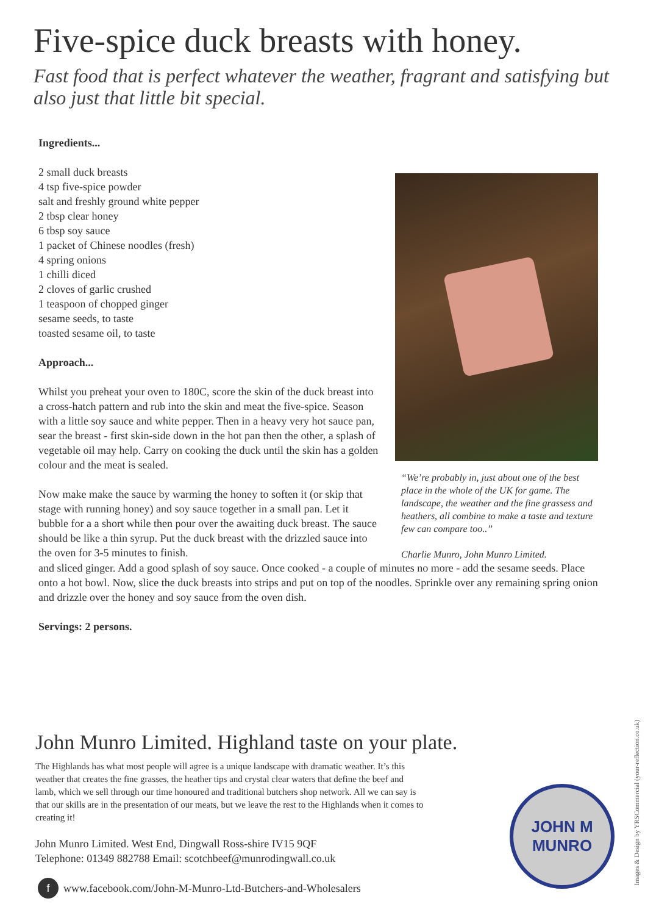Five-spice duck breasts with honey.
Fast food that is perfect whatever the weather, fragrant and satisfying but also just that little bit special.
Ingredients...
2 small duck breasts
4 tsp five-spice powder
salt and freshly ground white pepper
2 tbsp clear honey
6 tbsp soy sauce
1 packet of Chinese noodles (fresh)
4 spring onions
1 chilli diced
2 cloves of garlic crushed
1 teaspoon of chopped ginger
sesame seeds, to taste
toasted sesame oil, to taste
Approach...
Whilst you preheat your oven to 180C, score the skin of the duck breast into a cross-hatch pattern and rub into the skin and meat the five-spice. Season with a little soy sauce and white pepper. Then in a heavy very hot sauce pan, sear the breast - first skin-side down in the hot pan then the other, a splash of vegetable oil may help. Carry on cooking the duck until the skin has a golden colour and the meat is sealed.
Now make make the sauce by warming the honey to soften it (or skip that stage with running honey) and soy sauce together in a small pan. Let it bubble for a a short while then pour over the awaiting duck breast. The sauce should be like a thin syrup. Put the duck breast with the drizzled sauce into the oven for 3-5 minutes to finish.
“We’re probably in, just about one of the best place in the whole of the UK for game. The landscape, the weather and the fine grassess and heathers, all combine to make a taste and texture few can compare too..”
Charlie Munro, John Munro Limited.
and sliced ginger. Add a good splash of soy sauce. Once cooked - a couple of minutes no more - add the sesame seeds. Place onto a hot bowl. Now, slice the duck breasts into strips and put on top of the noodles. Sprinkle over any remaining spring onion and drizzle over the honey and soy sauce from the oven dish.
Servings: 2 persons.
John Munro Limited. Highland taste on your plate.
The Highlands has what most people will agree is a unique landscape with dramatic weather. It’s this weather that creates the fine grasses, the heather tips and crystal clear waters that define the beef and lamb, which we sell through our time honoured and traditional butchers shop network. All we can say is that our skills are in the presentation of our meats, but we leave the rest to the Highlands when it comes to creating it!
John Munro Limited. West End, Dingwall Ross-shire IV15 9QF
Telephone: 01349 882788 Email: scotchbeef@munrodingwall.co.uk
f www.facebook.com/John-M-Munro-Ltd-Butchers-and-Wholesalers
JOHN M
MUNRO
Images & Design by YRSCommercial (your-reflection.co.uk)